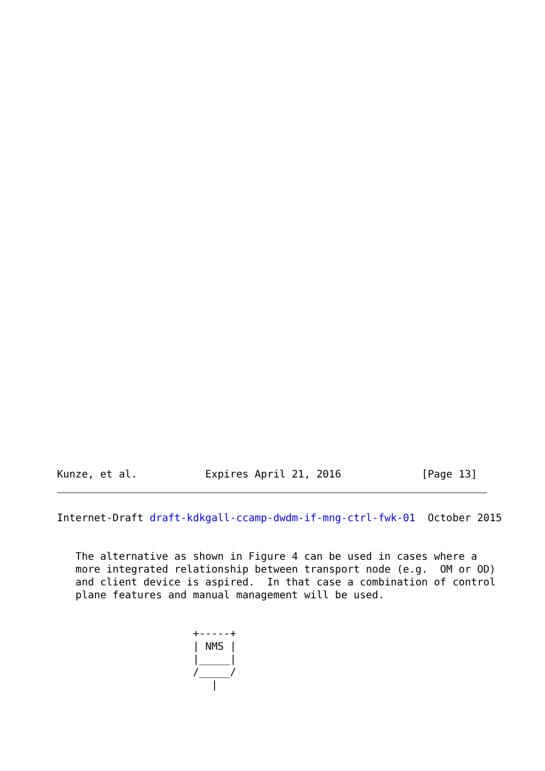Kunze, et al.           Expires April 21, 2016             [Page 13]
Internet-Draft draft-kdkgall-ccamp-dwdm-if-mng-ctrl-fwk-01  October 2015


   The alternative as shown in Figure 4 can be used in cases where a
   more integrated relationship between transport node (e.g.  OM or OD)
   and client device is aspired.  In that case a combination of control
   plane features and manual management will be used.


                      +-----+
                      | NMS |
                      |_____|
                      /_____/
                         |